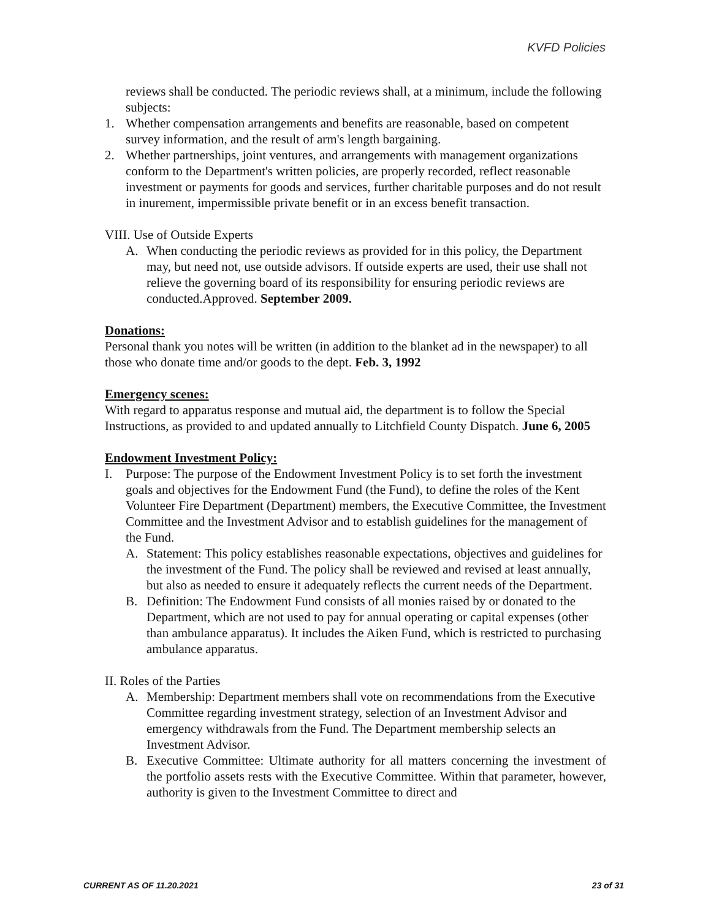KVFD Policies
reviews shall be conducted. The periodic reviews shall, at a minimum, include the following subjects:
1. Whether compensation arrangements and benefits are reasonable, based on competent survey information, and the result of arm's length bargaining.
2. Whether partnerships, joint ventures, and arrangements with management organizations conform to the Department's written policies, are properly recorded, reflect reasonable investment or payments for goods and services, further charitable purposes and do not result in inurement, impermissible private benefit or in an excess benefit transaction.
VIII. Use of Outside Experts
A. When conducting the periodic reviews as provided for in this policy, the Department may, but need not, use outside advisors. If outside experts are used, their use shall not relieve the governing board of its responsibility for ensuring periodic reviews are conducted.Approved. September 2009.
Donations:
Personal thank you notes will be written (in addition to the blanket ad in the newspaper) to all those who donate time and/or goods to the dept. Feb. 3, 1992
Emergency scenes:
With regard to apparatus response and mutual aid, the department is to follow the Special Instructions, as provided to and updated annually to Litchfield County Dispatch. June 6, 2005
Endowment Investment Policy:
I. Purpose: The purpose of the Endowment Investment Policy is to set forth the investment goals and objectives for the Endowment Fund (the Fund), to define the roles of the Kent Volunteer Fire Department (Department) members, the Executive Committee, the Investment Committee and the Investment Advisor and to establish guidelines for the management of the Fund.
A. Statement: This policy establishes reasonable expectations, objectives and guidelines for the investment of the Fund. The policy shall be reviewed and revised at least annually, but also as needed to ensure it adequately reflects the current needs of the Department.
B. Definition: The Endowment Fund consists of all monies raised by or donated to the Department, which are not used to pay for annual operating or capital expenses (other than ambulance apparatus). It includes the Aiken Fund, which is restricted to purchasing ambulance apparatus.
II. Roles of the Parties
A. Membership: Department members shall vote on recommendations from the Executive Committee regarding investment strategy, selection of an Investment Advisor and emergency withdrawals from the Fund. The Department membership selects an Investment Advisor.
B. Executive Committee: Ultimate authority for all matters concerning the investment of the portfolio assets rests with the Executive Committee. Within that parameter, however, authority is given to the Investment Committee to direct and
CURRENT AS OF 11.20.2021 23 of 31